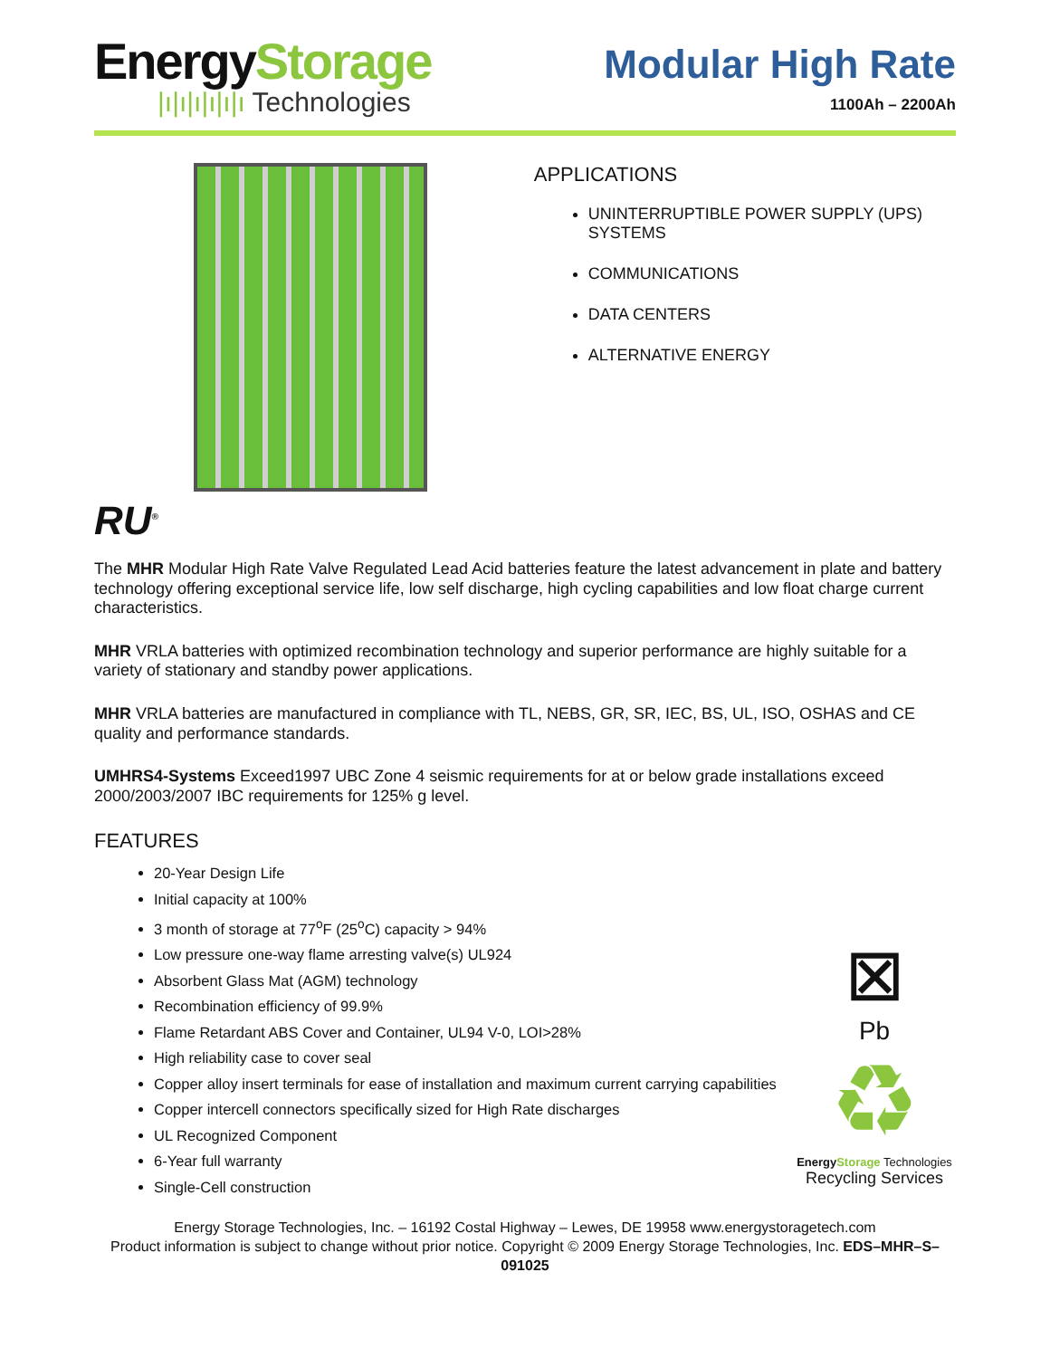EnergyStorage
|ı|ı|ı|ı|ı|ı Technologies
Modular High Rate
1100Ah – 2200Ah
APPLICATIONS
UNINTERRUPTIBLE POWER SUPPLY (UPS) SYSTEMS
COMMUNICATIONS
DATA CENTERS
ALTERNATIVE ENERGY
RU<sup>®</sup>
The MHR Modular High Rate Valve Regulated Lead Acid batteries feature the latest advancement in plate and battery technology offering exceptional service life, low self discharge, high cycling capabilities and low float charge current characteristics.
MHR VRLA batteries with optimized recombination technology and superior performance are highly suitable for a variety of stationary and standby power applications.
MHR VRLA batteries are manufactured in compliance with TL, NEBS, GR, SR, IEC, BS, UL, ISO, OSHAS and CE quality and performance standards.
UMHRS4-Systems Exceed1997 UBC Zone 4 seismic requirements for at or below grade installations exceed 2000/2003/2007 IBC requirements for 125% g level.
FEATURES
20-Year Design Life
Initial capacity at 100%
3 month of storage at 77<sup>o</sup>F (25<sup>o</sup>C) capacity > 94%
Low pressure one-way flame arresting valve(s) UL924
Absorbent Glass Mat (AGM) technology
Recombination efficiency of 99.9%
Flame Retardant ABS Cover and Container, UL94 V-0, LOI>28%
High reliability case to cover seal
Copper alloy insert terminals for ease of installation and maximum current carrying capabilities
Copper intercell connectors specifically sized for High Rate discharges
UL Recognized Component
6-Year full warranty
Single-Cell construction
⊠
Pb
♻
EnergyStorage Technologies
Recycling Services
Energy Storage Technologies, Inc. – 16192 Costal Highway – Lewes, DE 19958 www.energystoragetech.com
Product information is subject to change without prior notice. Copyright © 2009 Energy Storage Technologies, Inc. EDS–MHR–S–091025